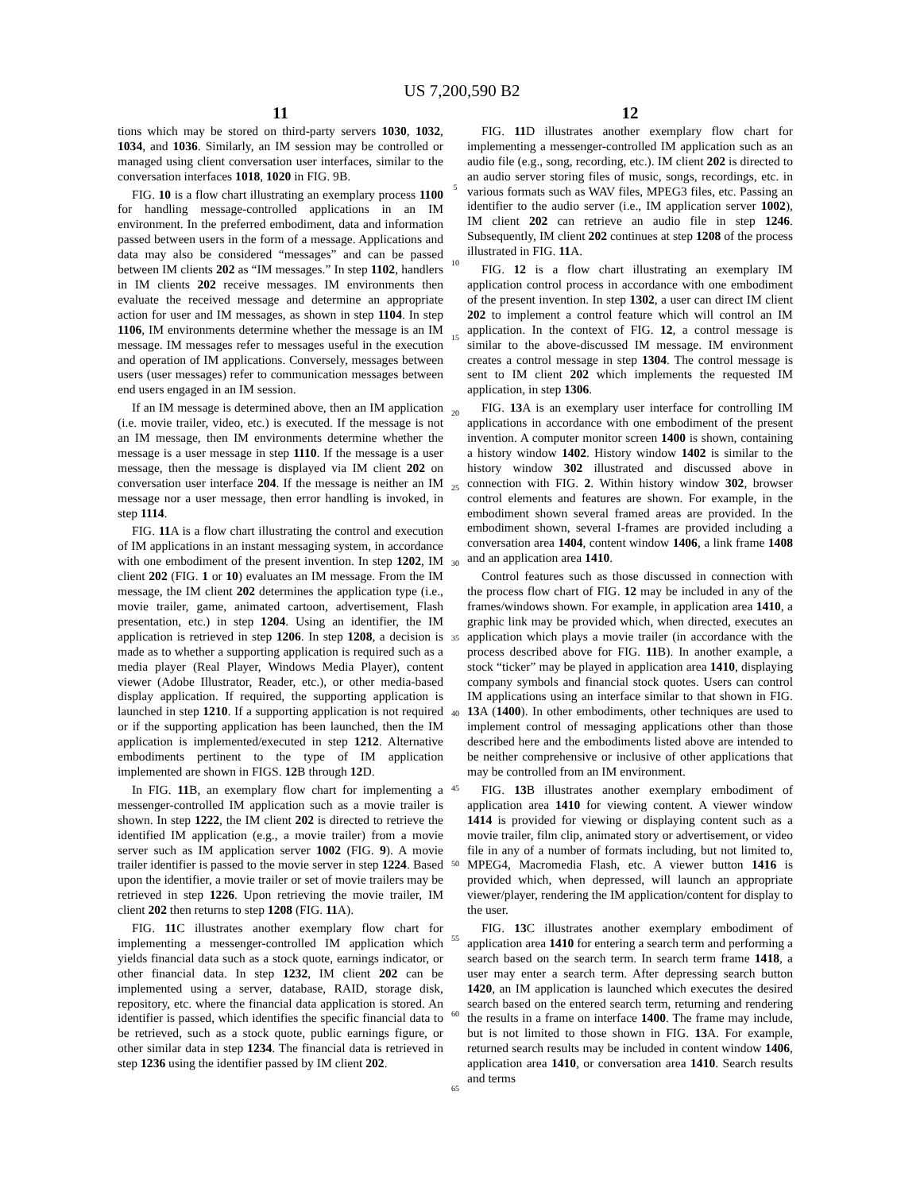US 7,200,590 B2
11
tions which may be stored on third-party servers 1030, 1032, 1034, and 1036. Similarly, an IM session may be controlled or managed using client conversation user interfaces, similar to the conversation interfaces 1018, 1020 in FIG. 9B.
FIG. 10 is a flow chart illustrating an exemplary process 1100 for handling message-controlled applications in an IM environment. In the preferred embodiment, data and information passed between users in the form of a message. Applications and data may also be considered “messages” and can be passed between IM clients 202 as “IM messages.” In step 1102, handlers in IM clients 202 receive messages. IM environments then evaluate the received message and determine an appropriate action for user and IM messages, as shown in step 1104. In step 1106, IM environments determine whether the message is an IM message. IM messages refer to messages useful in the execution and operation of IM applications. Conversely, messages between users (user messages) refer to communication messages between end users engaged in an IM session.
If an IM message is determined above, then an IM application (i.e. movie trailer, video, etc.) is executed. If the message is not an IM message, then IM environments determine whether the message is a user message in step 1110. If the message is a user message, then the message is displayed via IM client 202 on conversation user interface 204. If the message is neither an IM message nor a user message, then error handling is invoked, in step 1114.
FIG. 11 A is a flow chart illustrating the control and execution of IM applications in an instant messaging system, in accordance with one embodiment of the present invention. In step 1202, IM client 202 (FIG. 1 or 10) evaluates an IM message. From the IM message, the IM client 202 determines the application type (i.e., movie trailer, game, animated cartoon, advertisement, Flash presentation, etc.) in step 1204. Using an identifier, the IM application is retrieved in step 1206. In step 1208, a decision is made as to whether a supporting application is required such as a media player (Real Player, Windows Media Player), content viewer (Adobe Illustrator, Reader, etc.), or other media-based display application. If required, the supporting application is launched in step 1210. If a supporting application is not required or if the supporting application has been launched, then the IM application is implemented/executed in step 1212. Alternative embodiments pertinent to the type of IM application implemented are shown in FIGS. 12 B through 12 D.
In FIG. 11 B, an exemplary flow chart for implementing a messenger-controlled IM application such as a movie trailer is shown. In step 1222, the IM client 202 is directed to retrieve the identified IM application (e.g., a movie trailer) from a movie server such as IM application server 1002 (FIG. 9). A movie trailer identifier is passed to the movie server in step 1224. Based upon the identifier, a movie trailer or set of movie trailers may be retrieved in step 1226. Upon retrieving the movie trailer, IM client 202 then returns to step 1208 (FIG. 11 A).
FIG. 11 C illustrates another exemplary flow chart for implementing a messenger-controlled IM application which yields financial data such as a stock quote, earnings indicator, or other financial data. In step 1232, IM client 202 can be implemented using a server, database, RAID, storage disk, repository, etc. where the financial data application is stored. An identifier is passed, which identifies the specific financial data to be retrieved, such as a stock quote, public earnings figure, or other similar data in step 1234. The financial data is retrieved in step 1236 using the identifier passed by IM client 202.
5
10
15
20
25
30
35
40
45
50
55
60
65
12
FIG. 11 D illustrates another exemplary flow chart for implementing a messenger-controlled IM application such as an audio file (e.g., song, recording, etc.). IM client 202 is directed to an audio server storing files of music, songs, recordings, etc. in various formats such as WAV files, MPEG3 files, etc. Passing an identifier to the audio server (i.e., IM application server 1002), IM client 202 can retrieve an audio file in step 1246. Subsequently, IM client 202 continues at step 1208 of the process illustrated in FIG. 11 A.
FIG. 12 is a flow chart illustrating an exemplary IM application control process in accordance with one embodiment of the present invention. In step 1302, a user can direct IM client 202 to implement a control feature which will control an IM application. In the context of FIG. 12, a control message is similar to the above-discussed IM message. IM environment creates a control message in step 1304. The control message is sent to IM client 202 which implements the requested IM application, in step 1306.
FIG. 13 A is an exemplary user interface for controlling IM applications in accordance with one embodiment of the present invention. A computer monitor screen 1400 is shown, containing a history window 1402. History window 1402 is similar to the history window 302 illustrated and discussed above in connection with FIG. 2. Within history window 302, browser control elements and features are shown. For example, in the embodiment shown several framed areas are provided. In the embodiment shown, several I-frames are provided including a conversation area 1404, content window 1406, a link frame 1408 and an application area 1410.
Control features such as those discussed in connection with the process flow chart of FIG. 12 may be included in any of the frames/windows shown. For example, in application area 1410, a graphic link may be provided which, when directed, executes an application which plays a movie trailer (in accordance with the process described above for FIG. 11 B). In another example, a stock “ticker” may be played in application area 1410, displaying company symbols and financial stock quotes. Users can control IM applications using an interface similar to that shown in FIG. 13 A (1400). In other embodiments, other techniques are used to implement control of messaging applications other than those described here and the embodiments listed above are intended to be neither comprehensive or inclusive of other applications that may be controlled from an IM environment.
FIG. 13 B illustrates another exemplary embodiment of application area 1410 for viewing content. A viewer window 1414 is provided for viewing or displaying content such as a movie trailer, film clip, animated story or advertisement, or video file in any of a number of formats including, but not limited to, MPEG4, Macromedia Flash, etc. A viewer button 1416 is provided which, when depressed, will launch an appropriate viewer/player, rendering the IM application/content for display to the user.
FIG. 13 C illustrates another exemplary embodiment of application area 1410 for entering a search term and performing a search based on the search term. In search term frame 1418, a user may enter a search term. After depressing search button 1420, an IM application is launched which executes the desired search based on the entered search term, returning and rendering the results in a frame on interface 1400. The frame may include, but is not limited to those shown in FIG. 13 A. For example, returned search results may be included in content window 1406, application area 1410, or conversation area 1410. Search results and terms